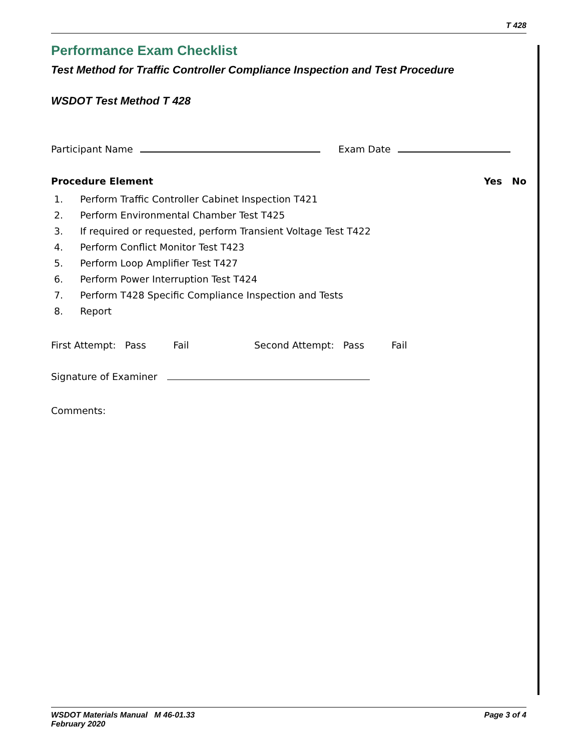T 428
Performance Exam Checklist
Test Method for Traffic Controller Compliance Inspection and Test Procedure
WSDOT Test Method T 428
Participant Name Exam Date
Procedure Element Yes No
1. Perform Traffic Controller Cabinet Inspection T421
2. Perform Environmental Chamber Test T425
3. If required or requested, perform Transient Voltage Test T422
4. Perform Conflict Monitor Test T423
5. Perform Loop Amplifier Test T427
6. Perform Power Interruption Test T424
7. Perform T428 Specific Compliance Inspection and Tests
8. Report
First Attempt: Pass Fail Second Attempt: Pass Fail
Signature of Examiner
Comments:
WSDOT Materials Manual M 46-01.33
February 2020
Page 3 of 4